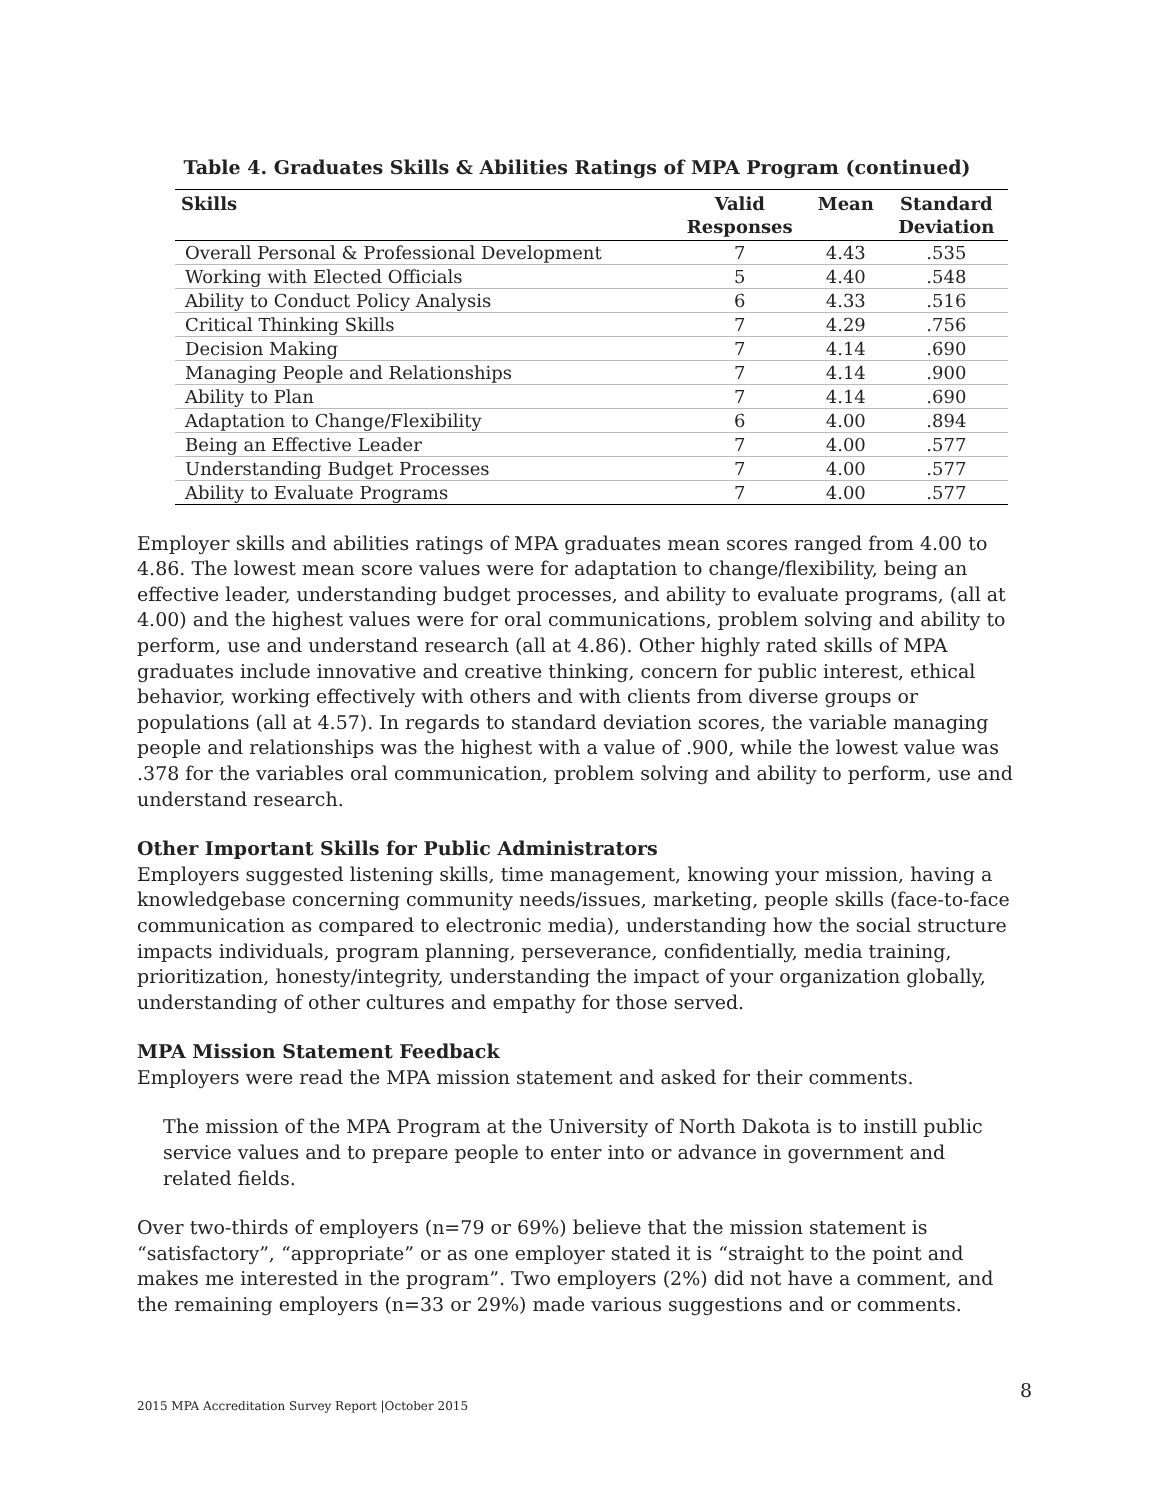Table 4. Graduates Skills & Abilities Ratings of MPA Program (continued)
| Skills | Valid Responses | Mean | Standard Deviation |
| --- | --- | --- | --- |
| Overall Personal & Professional Development | 7 | 4.43 | .535 |
| Working with Elected Officials | 5 | 4.40 | .548 |
| Ability to Conduct Policy Analysis | 6 | 4.33 | .516 |
| Critical Thinking Skills | 7 | 4.29 | .756 |
| Decision Making | 7 | 4.14 | .690 |
| Managing People and Relationships | 7 | 4.14 | .900 |
| Ability to Plan | 7 | 4.14 | .690 |
| Adaptation to Change/Flexibility | 6 | 4.00 | .894 |
| Being an Effective Leader | 7 | 4.00 | .577 |
| Understanding Budget Processes | 7 | 4.00 | .577 |
| Ability to Evaluate Programs | 7 | 4.00 | .577 |
Employer skills and abilities ratings of MPA graduates mean scores ranged from 4.00 to 4.86. The lowest mean score values were for adaptation to change/flexibility, being an effective leader, understanding budget processes, and ability to evaluate programs, (all at 4.00) and the highest values were for oral communications, problem solving and ability to perform, use and understand research (all at 4.86). Other highly rated skills of MPA graduates include innovative and creative thinking, concern for public interest, ethical behavior, working effectively with others and with clients from diverse groups or populations (all at 4.57). In regards to standard deviation scores, the variable managing people and relationships was the highest with a value of .900, while the lowest value was .378 for the variables oral communication, problem solving and ability to perform, use and understand research.
Other Important Skills for Public Administrators
Employers suggested listening skills, time management, knowing your mission, having a knowledgebase concerning community needs/issues, marketing, people skills (face-to-face communication as compared to electronic media), understanding how the social structure impacts individuals, program planning, perseverance, confidentially, media training, prioritization, honesty/integrity, understanding the impact of your organization globally, understanding of other cultures and empathy for those served.
MPA Mission Statement Feedback
Employers were read the MPA mission statement and asked for their comments.
The mission of the MPA Program at the University of North Dakota is to instill public service values and to prepare people to enter into or advance in government and related fields.
Over two-thirds of employers (n=79 or 69%) believe that the mission statement is “satisfactory”, “appropriate” or as one employer stated it is “straight to the point and makes me interested in the program”. Two employers (2%) did not have a comment, and the remaining employers (n=33 or 29%) made various suggestions and or comments.
2015 MPA Accreditation Survey Report |October 2015
8